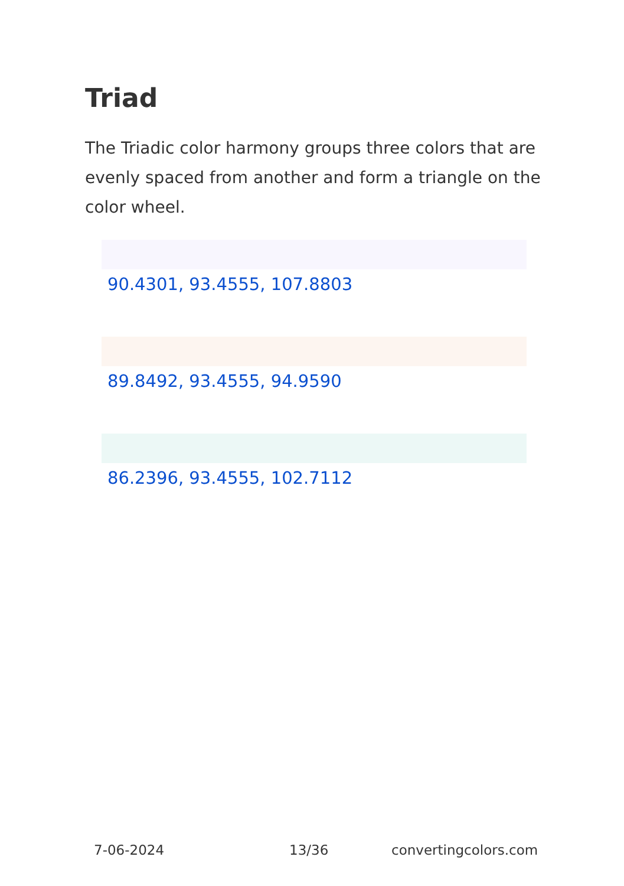Triad
The Triadic color harmony groups three colors that are evenly spaced from another and form a triangle on the color wheel.
90.4301, 93.4555, 107.8803
89.8492, 93.4555, 94.9590
86.2396, 93.4555, 102.7112
7-06-2024 13/36 convertingcolors.com